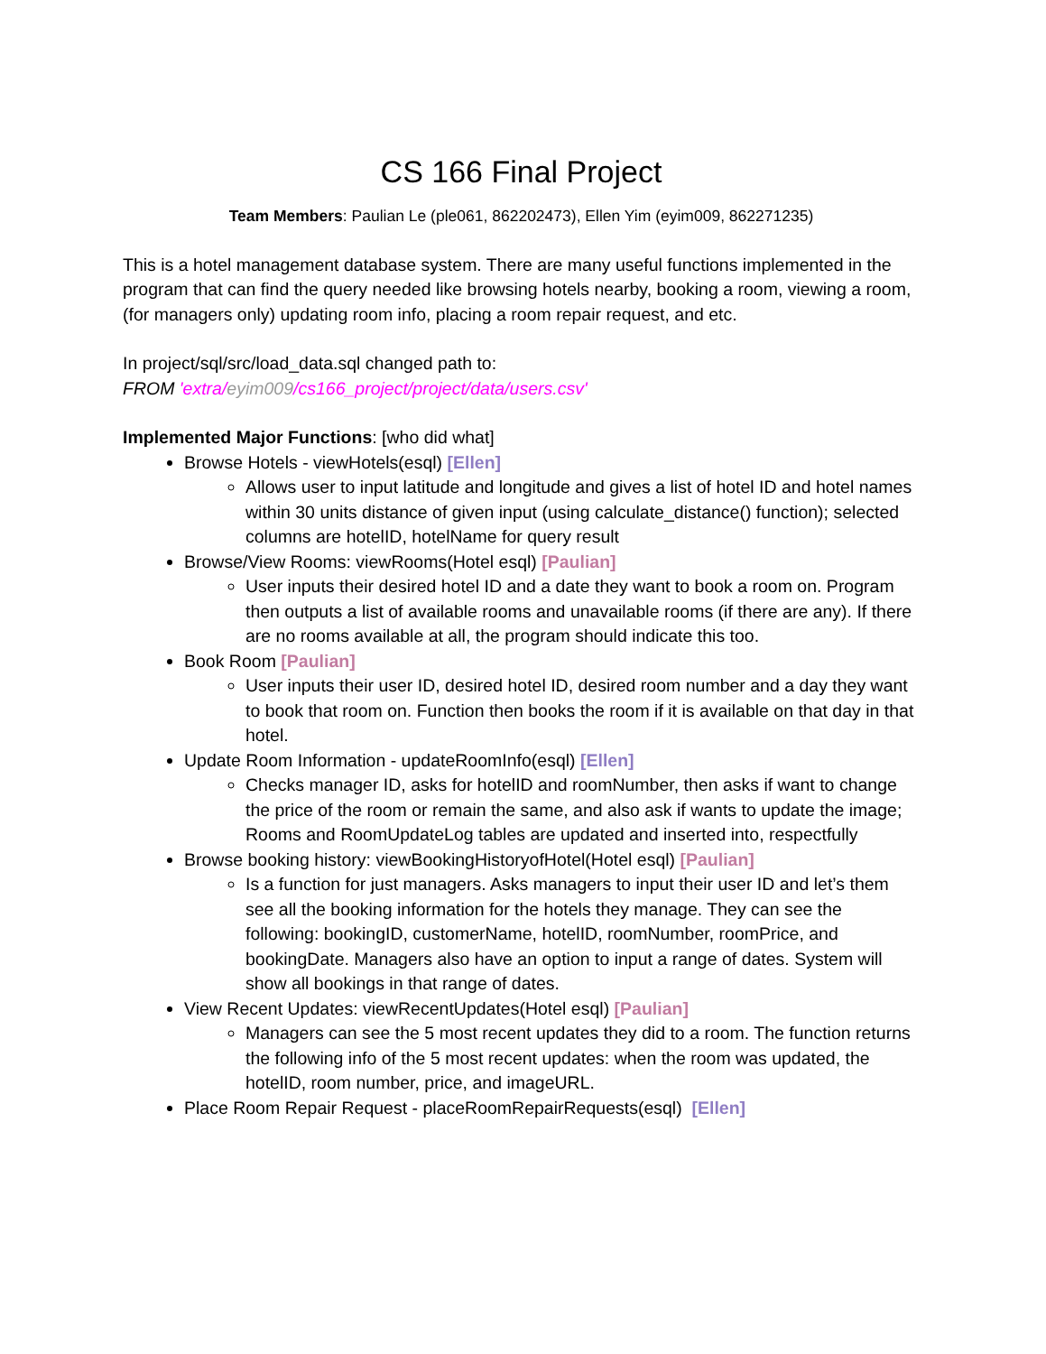CS 166 Final Project
Team Members: Paulian Le (ple061, 862202473), Ellen Yim (eyim009, 862271235)
This is a hotel management database system. There are many useful functions implemented in the program that can find the query needed like browsing hotels nearby, booking a room, viewing a room, (for managers only) updating room info, placing a room repair request, and etc.
In project/sql/src/load_data.sql changed path to:
FROM 'extra/eyim009/cs166_project/project/data/users.csv'
Implemented Major Functions: [who did what]
Browse Hotels - viewHotels(esql) [Ellen]
Allows user to input latitude and longitude and gives a list of hotel ID and hotel names within 30 units distance of given input (using calculate_distance() function); selected columns are hotelID, hotelName for query result
Browse/View Rooms: viewRooms(Hotel esql) [Paulian]
User inputs their desired hotel ID and a date they want to book a room on. Program then outputs a list of available rooms and unavailable rooms (if there are any). If there are no rooms available at all, the program should indicate this too.
Book Room [Paulian]
User inputs their user ID, desired hotel ID, desired room number and a day they want to book that room on. Function then books the room if it is available on that day in that hotel.
Update Room Information - updateRoomInfo(esql) [Ellen]
Checks manager ID, asks for hotelID and roomNumber, then asks if want to change the price of the room or remain the same, and also ask if wants to update the image; Rooms and RoomUpdateLog tables are updated and inserted into, respectfully
Browse booking history: viewBookingHistoryofHotel(Hotel esql) [Paulian]
Is a function for just managers. Asks managers to input their user ID and let’s them see all the booking information for the hotels they manage. They can see the following: bookingID, customerName, hotelID, roomNumber, roomPrice, and bookingDate. Managers also have an option to input a range of dates. System will show all bookings in that range of dates.
View Recent Updates: viewRecentUpdates(Hotel esql) [Paulian]
Managers can see the 5 most recent updates they did to a room. The function returns the following info of the 5 most recent updates: when the room was updated, the hotelID, room number, price, and imageURL.
Place Room Repair Request - placeRoomRepairRequests(esql) [Ellen]